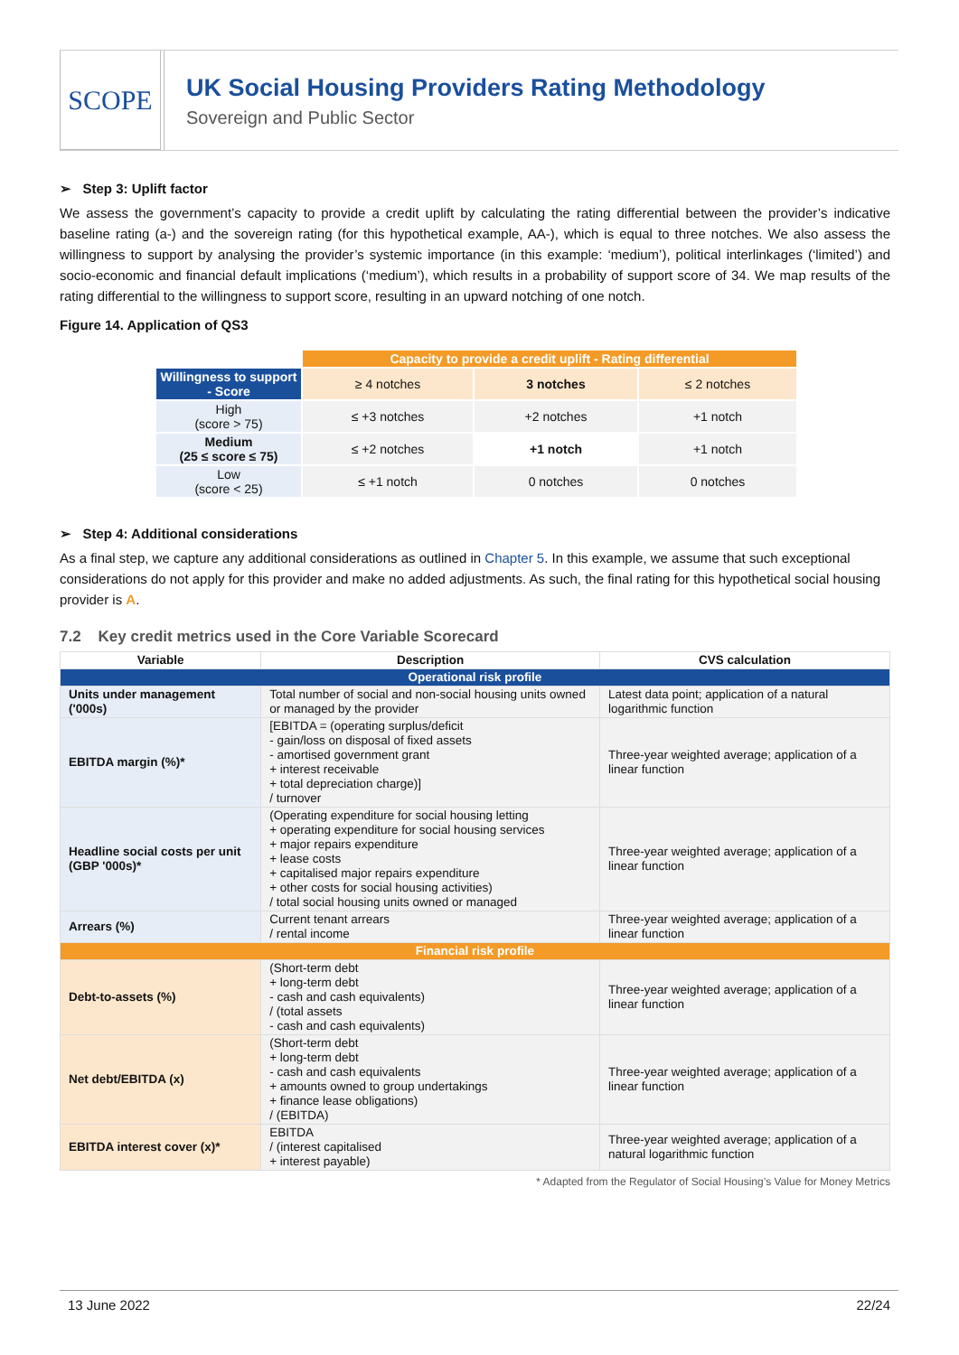SCOPE
UK Social Housing Providers Rating Methodology
Sovereign and Public Sector
➢ Step 3: Uplift factor
We assess the government’s capacity to provide a credit uplift by calculating the rating differential between the provider’s indicative baseline rating (a-) and the sovereign rating (for this hypothetical example, AA-), which is equal to three notches. We also assess the willingness to support by analysing the provider’s systemic importance (in this example: ‘medium’), political interlinkages (‘limited’) and socio-economic and financial default implications (‘medium’), which results in a probability of support score of 34. We map results of the rating differential to the willingness to support score, resulting in an upward notching of one notch.
Figure 14. Application of QS3
| | Capacity to provide a credit uplift - Rating differential | | |
| Willingness to support - Score | ≥ 4 notches | 3 notches | ≤ 2 notches |
| High (score > 75) | ≤ +3 notches | +2 notches | +1 notch |
| Medium (25 ≤ score ≤ 75) | ≤ +2 notches | +1 notch | +1 notch |
| Low (score < 25) | ≤ +1 notch | 0 notches | 0 notches |
➢ Step 4: Additional considerations
As a final step, we capture any additional considerations as outlined in Chapter 5. In this example, we assume that such exceptional considerations do not apply for this provider and make no added adjustments. As such, the final rating for this hypothetical social housing provider is A.
7.2 Key credit metrics used in the Core Variable Scorecard
| Variable | Description | CVS calculation |
| --- | --- | --- |
| Operational risk profile | | |
| Units under management ('000s) | Total number of social and non-social housing units owned or managed by the provider | Latest data point; application of a natural logarithmic function |
| EBITDA margin (%)* | [EBITDA = (operating surplus/deficit - gain/loss on disposal of fixed assets - amortised government grant + interest receivable + total depreciation charge)] / turnover | Three-year weighted average; application of a linear function |
| Headline social costs per unit (GBP '000s)* | (Operating expenditure for social housing letting + operating expenditure for social housing services + major repairs expenditure + lease costs + capitalised major repairs expenditure + other costs for social housing activities) / total social housing units owned or managed | Three-year weighted average; application of a linear function |
| Arrears (%) | Current tenant arrears / rental income | Three-year weighted average; application of a linear function |
| Financial risk profile | | |
| Debt-to-assets (%) | (Short-term debt + long-term debt - cash and cash equivalents) / (total assets - cash and cash equivalents) | Three-year weighted average; application of a linear function |
| Net debt/EBITDA (x) | (Short-term debt + long-term debt - cash and cash equivalents + amounts owned to group undertakings + finance lease obligations) / (EBITDA) | Three-year weighted average; application of a linear function |
| EBITDA interest cover (x)* | EBITDA / (interest capitalised + interest payable) | Three-year weighted average; application of a natural logarithmic function |
* Adapted from the Regulator of Social Housing’s Value for Money Metrics
13 June 2022 22/24